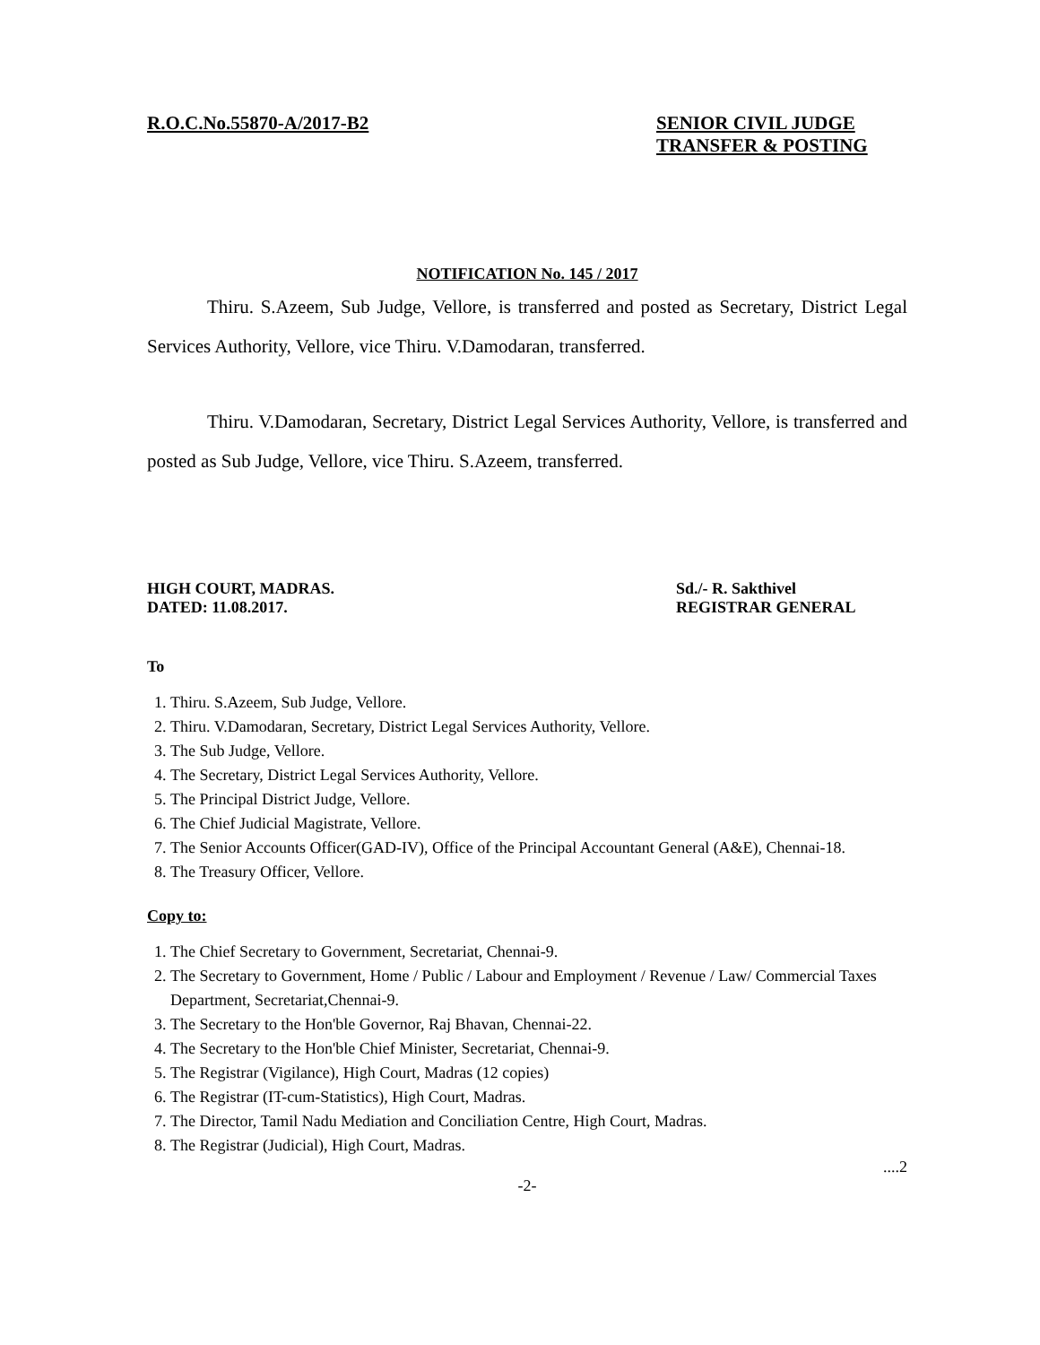R.O.C.No.55870-A/2017-B2 SENIOR CIVIL JUDGE
TRANSFER & POSTING
NOTIFICATION No. 145 / 2017
Thiru. S.Azeem, Sub Judge, Vellore, is transferred and posted as Secretary, District Legal Services Authority, Vellore, vice Thiru. V.Damodaran, transferred.
Thiru. V.Damodaran, Secretary, District Legal Services Authority, Vellore, is transferred and posted as Sub Judge, Vellore, vice Thiru. S.Azeem, transferred.
HIGH COURT, MADRAS.
DATED: 11.08.2017.
Sd./- R. Sakthivel
REGISTRAR GENERAL
To
1. Thiru. S.Azeem, Sub Judge, Vellore.
2. Thiru. V.Damodaran, Secretary, District Legal Services Authority, Vellore.
3. The Sub Judge, Vellore.
4. The Secretary, District Legal Services Authority, Vellore.
5. The Principal District Judge, Vellore.
6. The Chief Judicial Magistrate, Vellore.
7. The Senior Accounts Officer(GAD-IV), Office of the Principal Accountant General (A&E), Chennai-18.
8. The Treasury Officer, Vellore.
Copy to:
1. The Chief Secretary to Government, Secretariat, Chennai-9.
2. The Secretary to Government, Home / Public / Labour and Employment / Revenue / Law/ Commercial Taxes Department, Secretariat,Chennai-9.
3. The Secretary to the Hon'ble Governor, Raj Bhavan, Chennai-22.
4. The Secretary to the Hon'ble Chief Minister, Secretariat, Chennai-9.
5. The Registrar (Vigilance), High Court, Madras (12 copies)
6. The Registrar (IT-cum-Statistics), High Court, Madras.
7. The Director, Tamil Nadu Mediation and Conciliation Centre, High Court, Madras.
8. The Registrar (Judicial), High Court, Madras.
....2
-2-